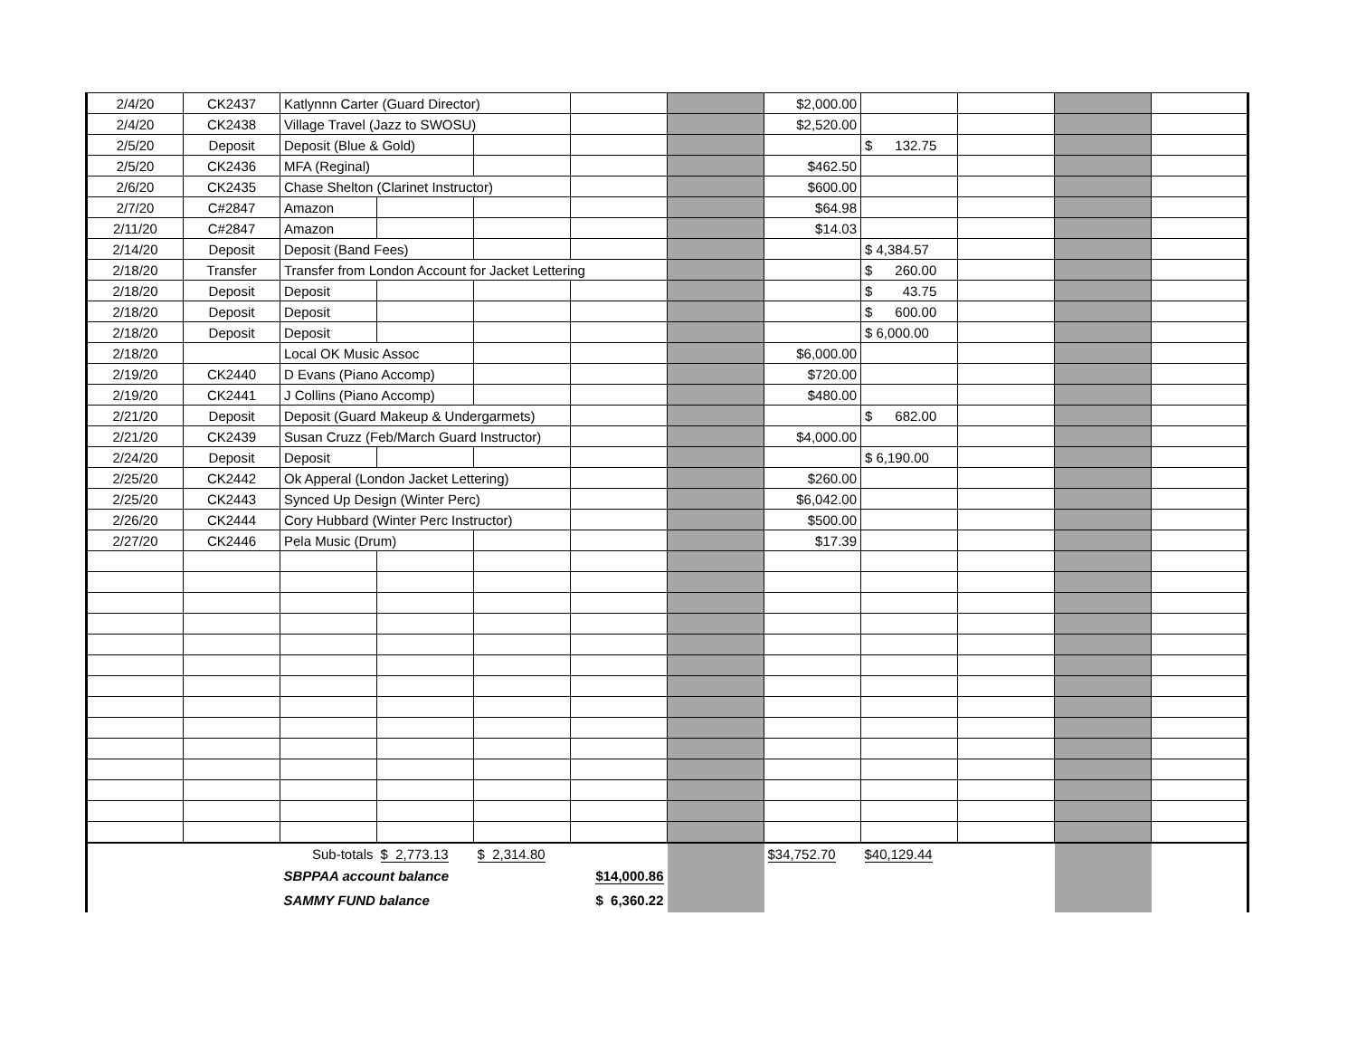| 2/4/20 | CK2437 | Katlynnn Carter (Guard Director) | | | | | $2,000.00 | | | | |
| 2/4/20 | CK2438 | Village Travel (Jazz to SWOSU) | | | | | $2,520.00 | | | | |
| 2/5/20 | Deposit | Deposit (Blue & Gold) | | | | | | $ 132.75 | | | |
| 2/5/20 | CK2436 | MFA (Reginal) | | | | | $462.50 | | | | |
| 2/6/20 | CK2435 | Chase Shelton (Clarinet Instructor) | | | | | $600.00 | | | | |
| 2/7/20 | C#2847 | Amazon | | | | | $64.98 | | | | |
| 2/11/20 | C#2847 | Amazon | | | | | $14.03 | | | | |
| 2/14/20 | Deposit | Deposit (Band Fees) | | | | | | $ 4,384.57 | | | |
| 2/18/20 | Transfer | Transfer from London Account for Jacket Lettering | | | | | | $ 260.00 | | | |
| 2/18/20 | Deposit | Deposit | | | | | | $ 43.75 | | | |
| 2/18/20 | Deposit | Deposit | | | | | | $ 600.00 | | | |
| 2/18/20 | Deposit | Deposit | | | | | | $ 6,000.00 | | | |
| 2/18/20 | | Local OK Music Assoc | | | | | $6,000.00 | | | | |
| 2/19/20 | CK2440 | D Evans (Piano Accomp) | | | | | $720.00 | | | | |
| 2/19/20 | CK2441 | J Collins (Piano Accomp) | | | | | $480.00 | | | | |
| 2/21/20 | Deposit | Deposit (Guard Makeup & Undergarmets) | | | | | | $ 682.00 | | | |
| 2/21/20 | CK2439 | Susan Cruzz (Feb/March Guard Instructor) | | | | | $4,000.00 | | | | |
| 2/24/20 | Deposit | Deposit | | | | | | $ 6,190.00 | | | |
| 2/25/20 | CK2442 | Ok Apperal (London Jacket Lettering) | | | | | $260.00 | | | | |
| 2/25/20 | CK2443 | Synced Up Design (Winter Perc) | | | | | $6,042.00 | | | | |
| 2/26/20 | CK2444 | Cory Hubbard (Winter Perc Instructor) | | | | | $500.00 | | | | |
| 2/27/20 | CK2446 | Pela Music (Drum) | | | | | $17.39 | | | | |
| | | Sub-totals | $ 2,773.13 | $ 2,314.80 | | | $34,752.70 | $40,129.44 | | | |
| | | SBPPAA account balance | | | $14,000.86 | | | | | | |
| | | SAMMY FUND balance | | | $ 6,360.22 | | | | | | |